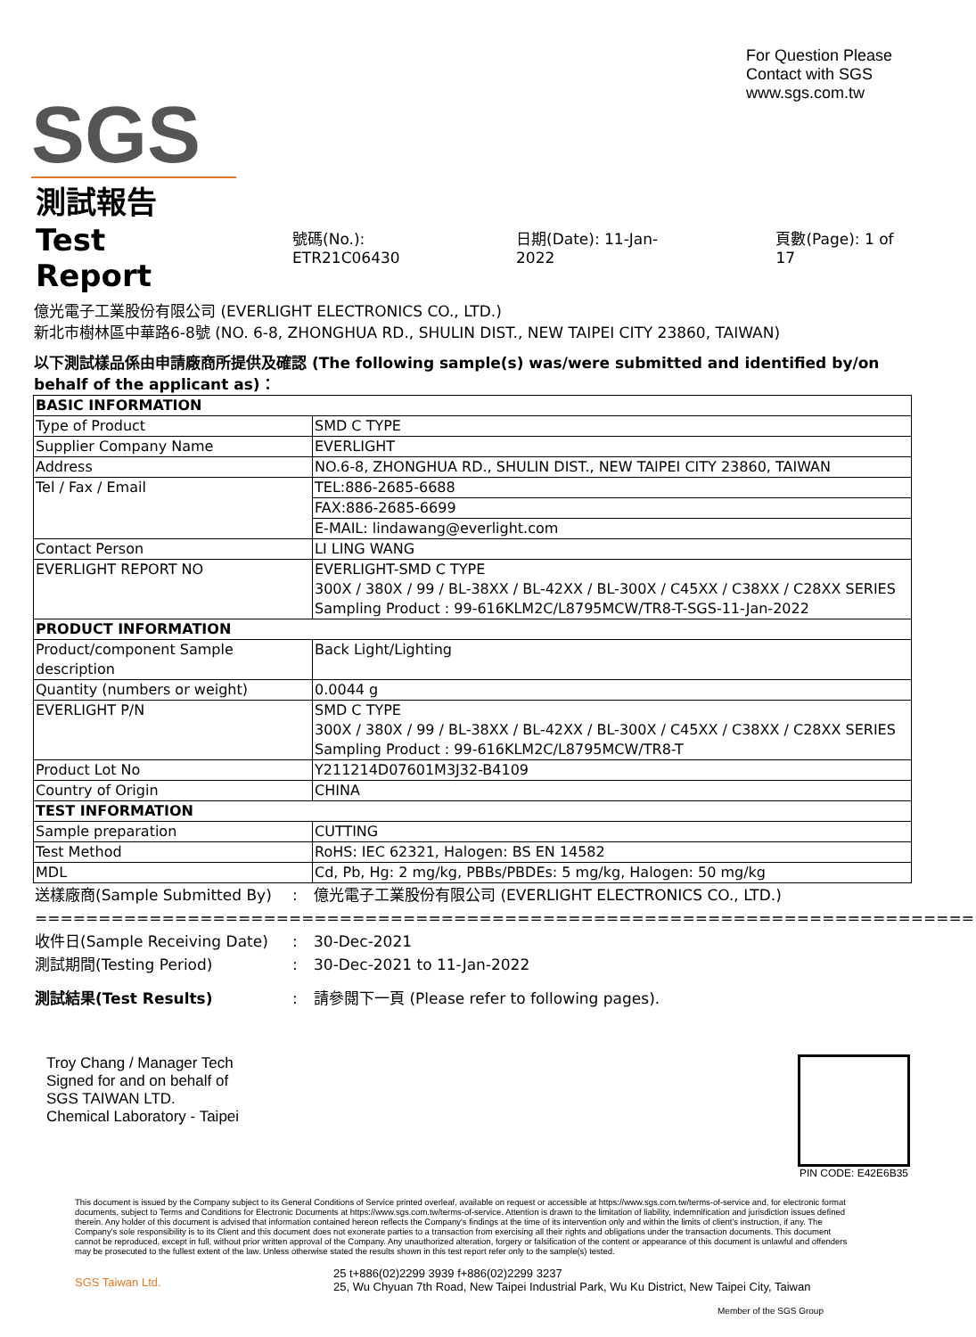SGS
For Question Please
Contact with SGS
www.sgs.com.tw
測試報告
Test Report
號碼(No.): ETR21C06430
日期(Date): 11-Jan-2022
頁數(Page): 1 of 17
億光電子工業股份有限公司 (EVERLIGHT ELECTRONICS CO., LTD.)
新北市樹林區中華路6-8號 (NO. 6-8, ZHONGHUA RD., SHULIN DIST., NEW TAIPEI CITY 23860, TAIWAN)
以下測試樣品係由申請廠商所提供及確認 (The following sample(s) was/were submitted and identified by/on behalf of the applicant as)：
| BASIC INFORMATION | |
| Type of Product | SMD C TYPE |
| Supplier Company Name | EVERLIGHT |
| Address | NO.6-8, ZHONGHUA RD., SHULIN DIST., NEW TAIPEI CITY 23860, TAIWAN |
| Tel / Fax / Email | TEL:886-2685-6688 |
| | FAX:886-2685-6699 |
| | E-MAIL: lindawang@everlight.com |
| Contact Person | LI LING WANG |
| EVERLIGHT REPORT NO | EVERLIGHT-SMD C TYPE 300X / 380X / 99 / BL-38XX / BL-42XX / BL-300X / C45XX / C38XX / C28XX SERIES Sampling Product : 99-616KLM2C/L8795MCW/TR8-T-SGS-11-Jan-2022 |
| PRODUCT INFORMATION | |
| Product/component Sample description | Back Light/Lighting |
| Quantity (numbers or weight) | 0.0044 g |
| EVERLIGHT P/N | SMD C TYPE 300X / 380X / 99 / BL-38XX / BL-42XX / BL-300X / C45XX / C38XX / C28XX SERIES Sampling Product : 99-616KLM2C/L8795MCW/TR8-T |
| Product Lot No | Y211214D07601M3J32-B4109 |
| Country of Origin | CHINA |
| TEST INFORMATION | |
| Sample preparation | CUTTING |
| Test Method | RoHS: IEC 62321, Halogen: BS EN 14582 |
| MDL | Cd, Pb, Hg: 2 mg/kg, PBBs/PBDEs: 5 mg/kg, Halogen: 50 mg/kg |
| 送樣廠商(Sample Submitted By) | : | 億光電子工業股份有限公司 (EVERLIGHT ELECTRONICS CO., LTD.) |
| ========================================================================== | | |
| 收件日(Sample Receiving Date) | : | 30-Dec-2021 |
| 測試期間(Testing Period) | : | 30-Dec-2021 to 11-Jan-2022 |
| 測試結果(Test Results) | : | 請參閱下一頁 (Please refer to following pages). |
Troy Chang / Manager Tech
Signed for and on behalf of
SGS TAIWAN LTD.
Chemical Laboratory - Taipei
PIN CODE: E42E6B35
This document is issued by the Company subject to its General Conditions of Service printed overleaf, available on request or accessible at https://www.sgs.com.tw/terms-of-service and, for electronic format documents, subject to Terms and Conditions for Electronic Documents at https://www.sgs.com.tw/terms-of-service. Attention is drawn to the limitation of liability, indemnification and jurisdiction issues defined therein. Any holder of this document is advised that information contained hereon reflects the Company's findings at the time of its intervention only and within the limits of client's instruction, if any. The Company's sole responsibility is to its Client and this document does not exonerate parties to a transaction from exercising all their rights and obligations under the transaction documents. This document cannot be reproduced, except in full, without prior written approval of the Company. Any unauthorized alteration, forgery or falsification of the content or appearance of this document is unlawful and offenders may be prosecuted to the fullest extent of the law. Unless otherwise stated the results shown in this test report refer only to the sample(s) tested.
SGS Taiwan Ltd.
25 t+886(02)2299 3939 f+886(02)2299 3237
25, Wu Chyuan 7th Road, New Taipei Industrial Park, Wu Ku District, New Taipei City, Taiwan
Member of the SGS Group